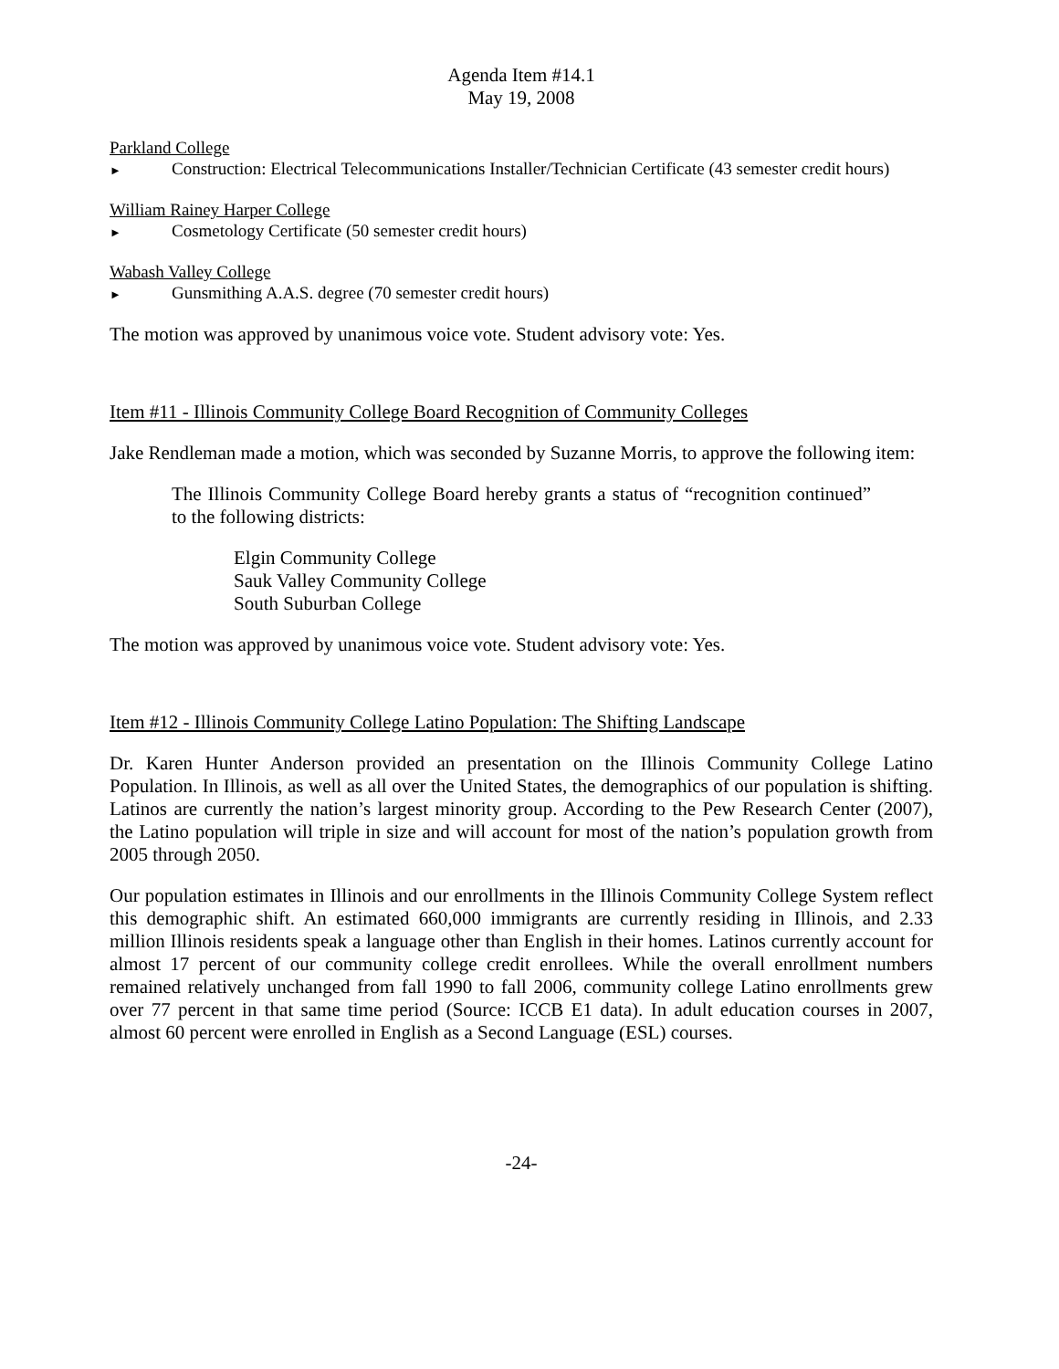Agenda Item #14.1
May 19, 2008
Parkland College
► Construction: Electrical Telecommunications Installer/Technician Certificate (43 semester credit hours)
William Rainey Harper College
► Cosmetology Certificate (50 semester credit hours)
Wabash Valley College
► Gunsmithing A.A.S. degree (70 semester credit hours)
The motion was approved by unanimous voice vote. Student advisory vote: Yes.
Item #11 - Illinois Community College Board Recognition of Community Colleges
Jake Rendleman made a motion, which was seconded by Suzanne Morris, to approve the following item:
The Illinois Community College Board hereby grants a status of “recognition continued” to the following districts:
Elgin Community College
Sauk Valley Community College
South Suburban College
The motion was approved by unanimous voice vote. Student advisory vote: Yes.
Item #12 - Illinois Community College Latino Population: The Shifting Landscape
Dr. Karen Hunter Anderson provided an presentation on the Illinois Community College Latino Population. In Illinois, as well as all over the United States, the demographics of our population is shifting. Latinos are currently the nation’s largest minority group. According to the Pew Research Center (2007), the Latino population will triple in size and will account for most of the nation’s population growth from 2005 through 2050.
Our population estimates in Illinois and our enrollments in the Illinois Community College System reflect this demographic shift. An estimated 660,000 immigrants are currently residing in Illinois, and 2.33 million Illinois residents speak a language other than English in their homes. Latinos currently account for almost 17 percent of our community college credit enrollees. While the overall enrollment numbers remained relatively unchanged from fall 1990 to fall 2006, community college Latino enrollments grew over 77 percent in that same time period (Source: ICCB E1 data). In adult education courses in 2007, almost 60 percent were enrolled in English as a Second Language (ESL) courses.
-24-